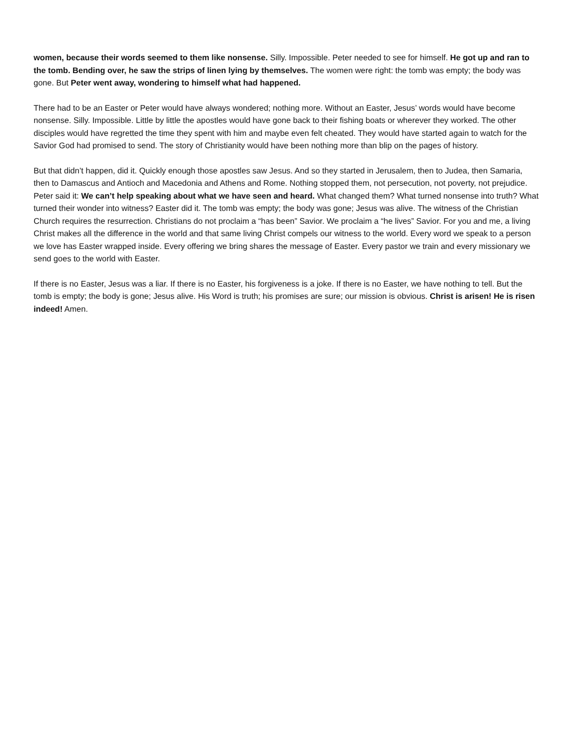women, because their words seemed to them like nonsense. Silly. Impossible. Peter needed to see for himself. He got up and ran to the tomb. Bending over, he saw the strips of linen lying by themselves. The women were right: the tomb was empty; the body was gone. But Peter went away, wondering to himself what had happened.
There had to be an Easter or Peter would have always wondered; nothing more. Without an Easter, Jesus’ words would have become nonsense. Silly. Impossible. Little by little the apostles would have gone back to their fishing boats or wherever they worked. The other disciples would have regretted the time they spent with him and maybe even felt cheated. They would have started again to watch for the Savior God had promised to send. The story of Christianity would have been nothing more than blip on the pages of history.
But that didn’t happen, did it. Quickly enough those apostles saw Jesus. And so they started in Jerusalem, then to Judea, then Samaria, then to Damascus and Antioch and Macedonia and Athens and Rome. Nothing stopped them, not persecution, not poverty, not prejudice. Peter said it: We can’t help speaking about what we have seen and heard. What changed them? What turned nonsense into truth? What turned their wonder into witness? Easter did it. The tomb was empty; the body was gone; Jesus was alive. The witness of the Christian Church requires the resurrection. Christians do not proclaim a “has been” Savior. We proclaim a “he lives” Savior. For you and me, a living Christ makes all the difference in the world and that same living Christ compels our witness to the world. Every word we speak to a person we love has Easter wrapped inside. Every offering we bring shares the message of Easter. Every pastor we train and every missionary we send goes to the world with Easter.
If there is no Easter, Jesus was a liar. If there is no Easter, his forgiveness is a joke. If there is no Easter, we have nothing to tell. But the tomb is empty; the body is gone; Jesus alive. His Word is truth; his promises are sure; our mission is obvious. Christ is arisen! He is risen indeed! Amen.